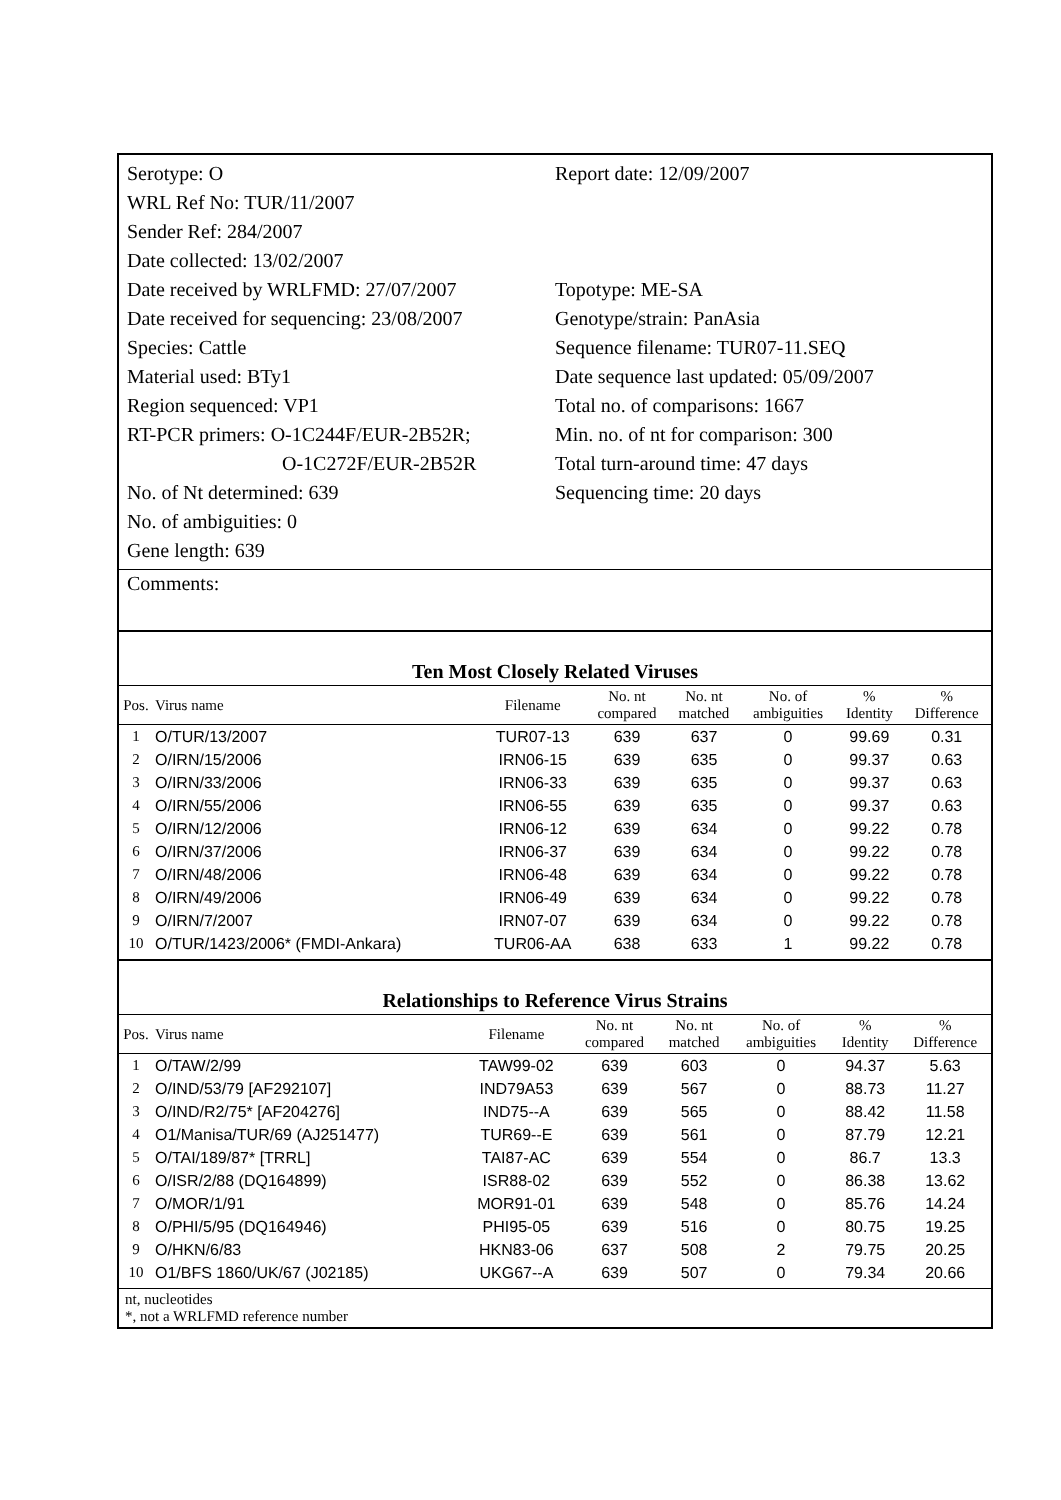Serotype: O
WRL Ref No: TUR/11/2007
Sender Ref: 284/2007
Date collected: 13/02/2007
Date received by WRLFMD: 27/07/2007
Date received for sequencing: 23/08/2007
Species: Cattle
Material used: BTy1
Region sequenced: VP1
RT-PCR primers: O-1C244F/EUR-2B52R;
O-1C272F/EUR-2B52R
No. of Nt determined: 639
No. of ambiguities: 0
Gene length: 639
Report date: 12/09/2007
Topotype: ME-SA
Genotype/strain: PanAsia
Sequence filename: TUR07-11.SEQ
Date sequence last updated: 05/09/2007
Total no. of comparisons: 1667
Min. no. of nt for comparison: 300
Total turn-around time: 47 days
Sequencing time: 20 days
Comments:
Ten Most Closely Related Viruses
| Pos. | Virus name | Filename | No. nt compared | No. nt matched | No. of ambiguities | % Identity | % Difference |
| --- | --- | --- | --- | --- | --- | --- | --- |
| 1 | O/TUR/13/2007 | TUR07-13 | 639 | 637 | 0 | 99.69 | 0.31 |
| 2 | O/IRN/15/2006 | IRN06-15 | 639 | 635 | 0 | 99.37 | 0.63 |
| 3 | O/IRN/33/2006 | IRN06-33 | 639 | 635 | 0 | 99.37 | 0.63 |
| 4 | O/IRN/55/2006 | IRN06-55 | 639 | 635 | 0 | 99.37 | 0.63 |
| 5 | O/IRN/12/2006 | IRN06-12 | 639 | 634 | 0 | 99.22 | 0.78 |
| 6 | O/IRN/37/2006 | IRN06-37 | 639 | 634 | 0 | 99.22 | 0.78 |
| 7 | O/IRN/48/2006 | IRN06-48 | 639 | 634 | 0 | 99.22 | 0.78 |
| 8 | O/IRN/49/2006 | IRN06-49 | 639 | 634 | 0 | 99.22 | 0.78 |
| 9 | O/IRN/7/2007 | IRN07-07 | 639 | 634 | 0 | 99.22 | 0.78 |
| 10 | O/TUR/1423/2006* (FMDI-Ankara) | TUR06-AA | 638 | 633 | 1 | 99.22 | 0.78 |
Relationships to Reference Virus Strains
| Pos. | Virus name | Filename | No. nt compared | No. nt matched | No. of ambiguities | % Identity | % Difference |
| --- | --- | --- | --- | --- | --- | --- | --- |
| 1 | O/TAW/2/99 | TAW99-02 | 639 | 603 | 0 | 94.37 | 5.63 |
| 2 | O/IND/53/79 [AF292107] | IND79A53 | 639 | 567 | 0 | 88.73 | 11.27 |
| 3 | O/IND/R2/75* [AF204276] | IND75--A | 639 | 565 | 0 | 88.42 | 11.58 |
| 4 | O1/Manisa/TUR/69 (AJ251477) | TUR69--E | 639 | 561 | 0 | 87.79 | 12.21 |
| 5 | O/TAI/189/87* [TRRL] | TAI87-AC | 639 | 554 | 0 | 86.7 | 13.3 |
| 6 | O/ISR/2/88 (DQ164899) | ISR88-02 | 639 | 552 | 0 | 86.38 | 13.62 |
| 7 | O/MOR/1/91 | MOR91-01 | 639 | 548 | 0 | 85.76 | 14.24 |
| 8 | O/PHI/5/95 (DQ164946) | PHI95-05 | 639 | 516 | 0 | 80.75 | 19.25 |
| 9 | O/HKN/6/83 | HKN83-06 | 637 | 508 | 2 | 79.75 | 20.25 |
| 10 | O1/BFS 1860/UK/67 (J02185) | UKG67--A | 639 | 507 | 0 | 79.34 | 20.66 |
nt, nucleotides
*, not a WRLFMD reference number